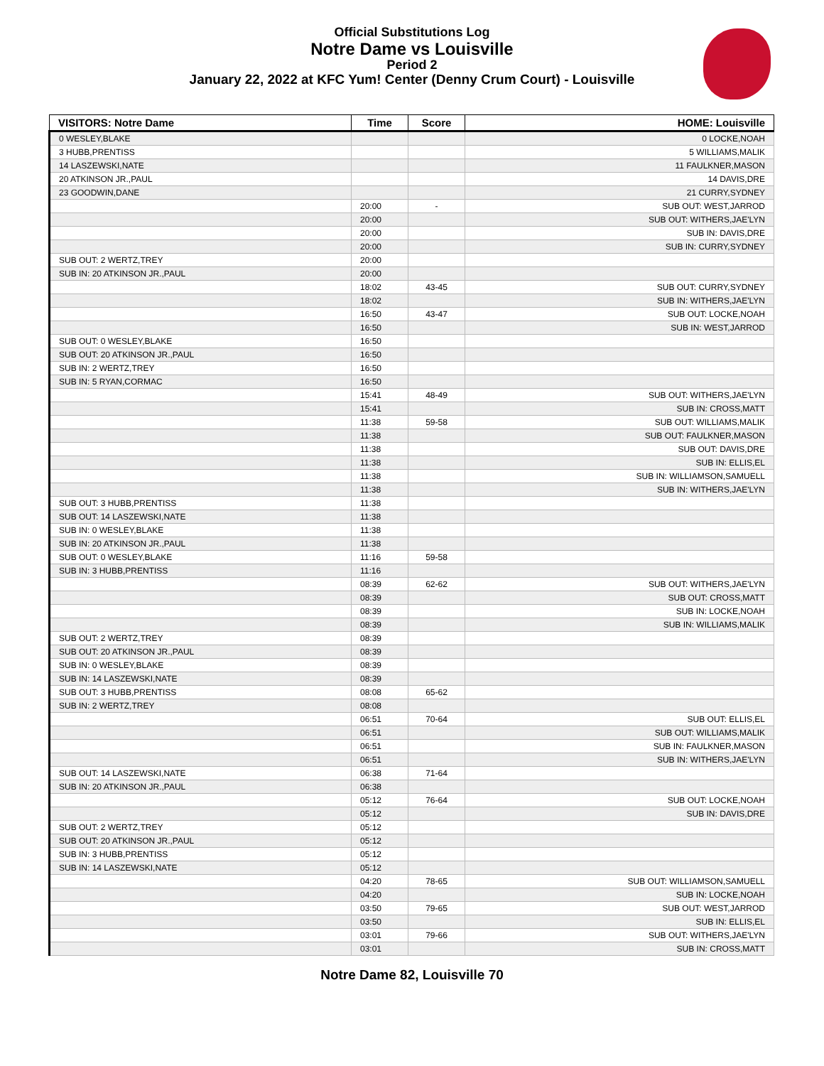Official Substitutions Log
Notre Dame vs Louisville
Period 2
January 22, 2022 at KFC Yum! Center (Denny Crum Court) - Louisville
| VISITORS: Notre Dame | Time | Score | HOME: Louisville |
| --- | --- | --- | --- |
| 0 WESLEY,BLAKE | | | 0 LOCKE,NOAH |
| 3 HUBB,PRENTISS | | | 5 WILLIAMS,MALIK |
| 14 LASZEWSKI,NATE | | | 11 FAULKNER,MASON |
| 20 ATKINSON JR.,PAUL | | | 14 DAVIS,DRE |
| 23 GOODWIN,DANE | | | 21 CURRY,SYDNEY |
| | 20:00 | - | SUB OUT: WEST,JARROD |
| | 20:00 | | SUB OUT: WITHERS,JAE'LYN |
| | 20:00 | | SUB IN: DAVIS,DRE |
| | 20:00 | | SUB IN: CURRY,SYDNEY |
| SUB OUT: 2 WERTZ,TREY | 20:00 | | |
| SUB IN: 20 ATKINSON JR.,PAUL | 20:00 | | |
| | 18:02 | 43-45 | SUB OUT: CURRY,SYDNEY |
| | 18:02 | | SUB IN: WITHERS,JAE'LYN |
| | 16:50 | 43-47 | SUB OUT: LOCKE,NOAH |
| | 16:50 | | SUB IN: WEST,JARROD |
| SUB OUT: 0 WESLEY,BLAKE | 16:50 | | |
| SUB OUT: 20 ATKINSON JR.,PAUL | 16:50 | | |
| SUB IN: 2 WERTZ,TREY | 16:50 | | |
| SUB IN: 5 RYAN,CORMAC | 16:50 | | |
| | 15:41 | 48-49 | SUB OUT: WITHERS,JAE'LYN |
| | 15:41 | | SUB IN: CROSS,MATT |
| | 11:38 | 59-58 | SUB OUT: WILLIAMS,MALIK |
| | 11:38 | | SUB OUT: FAULKNER,MASON |
| | 11:38 | | SUB OUT: DAVIS,DRE |
| | 11:38 | | SUB IN: ELLIS,EL |
| | 11:38 | | SUB IN: WILLIAMSON,SAMUELL |
| | 11:38 | | SUB IN: WITHERS,JAE'LYN |
| SUB OUT: 3 HUBB,PRENTISS | 11:38 | | |
| SUB OUT: 14 LASZEWSKI,NATE | 11:38 | | |
| SUB IN: 0 WESLEY,BLAKE | 11:38 | | |
| SUB IN: 20 ATKINSON JR.,PAUL | 11:38 | | |
| SUB OUT: 0 WESLEY,BLAKE | 11:16 | 59-58 | |
| SUB IN: 3 HUBB,PRENTISS | 11:16 | | |
| | 08:39 | 62-62 | SUB OUT: WITHERS,JAE'LYN |
| | 08:39 | | SUB OUT: CROSS,MATT |
| | 08:39 | | SUB IN: LOCKE,NOAH |
| | 08:39 | | SUB IN: WILLIAMS,MALIK |
| SUB OUT: 2 WERTZ,TREY | 08:39 | | |
| SUB OUT: 20 ATKINSON JR.,PAUL | 08:39 | | |
| SUB IN: 0 WESLEY,BLAKE | 08:39 | | |
| SUB IN: 14 LASZEWSKI,NATE | 08:39 | | |
| SUB OUT: 3 HUBB,PRENTISS | 08:08 | 65-62 | |
| SUB IN: 2 WERTZ,TREY | 08:08 | | |
| | 06:51 | 70-64 | SUB OUT: ELLIS,EL |
| | 06:51 | | SUB OUT: WILLIAMS,MALIK |
| | 06:51 | | SUB IN: FAULKNER,MASON |
| | 06:51 | | SUB IN: WITHERS,JAE'LYN |
| SUB OUT: 14 LASZEWSKI,NATE | 06:38 | 71-64 | |
| SUB IN: 20 ATKINSON JR.,PAUL | 06:38 | | |
| | 05:12 | 76-64 | SUB OUT: LOCKE,NOAH |
| | 05:12 | | SUB IN: DAVIS,DRE |
| SUB OUT: 2 WERTZ,TREY | 05:12 | | |
| SUB OUT: 20 ATKINSON JR.,PAUL | 05:12 | | |
| SUB IN: 3 HUBB,PRENTISS | 05:12 | | |
| SUB IN: 14 LASZEWSKI,NATE | 05:12 | | |
| | 04:20 | 78-65 | SUB OUT: WILLIAMSON,SAMUELL |
| | 04:20 | | SUB IN: LOCKE,NOAH |
| | 03:50 | 79-65 | SUB OUT: WEST,JARROD |
| | 03:50 | | SUB IN: ELLIS,EL |
| | 03:01 | 79-66 | SUB OUT: WITHERS,JAE'LYN |
| | 03:01 | | SUB IN: CROSS,MATT |
Notre Dame 82, Louisville 70